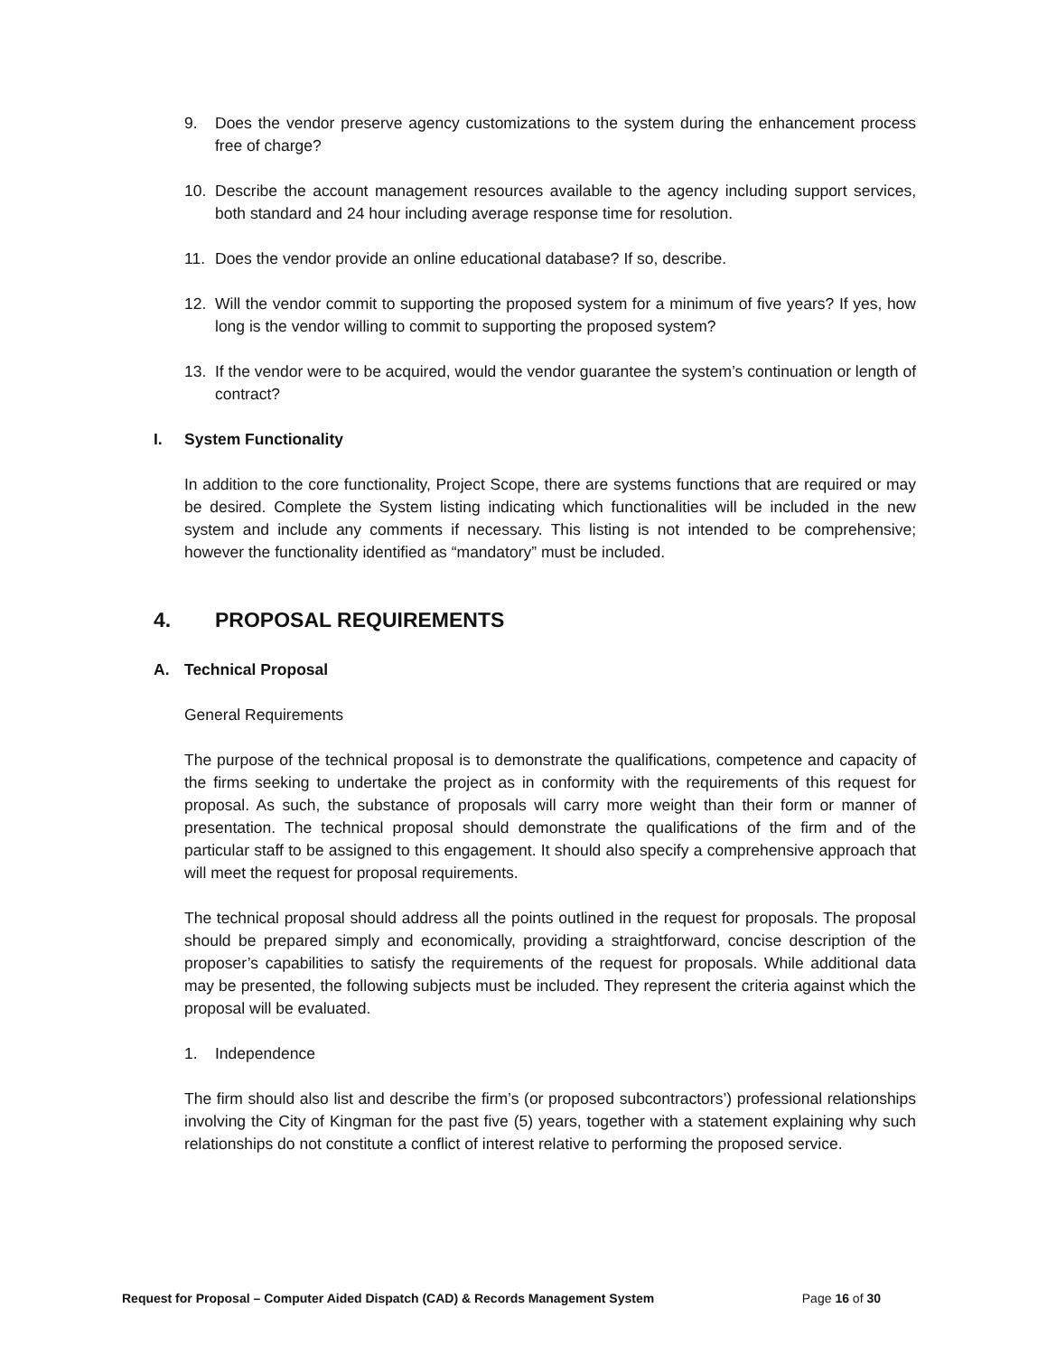9. Does the vendor preserve agency customizations to the system during the enhancement process free of charge?
10. Describe the account management resources available to the agency including support services, both standard and 24 hour including average response time for resolution.
11. Does the vendor provide an online educational database? If so, describe.
12. Will the vendor commit to supporting the proposed system for a minimum of five years? If yes, how long is the vendor willing to commit to supporting the proposed system?
13. If the vendor were to be acquired, would the vendor guarantee the system’s continuation or length of contract?
I. System Functionality
In addition to the core functionality, Project Scope, there are systems functions that are required or may be desired. Complete the System listing indicating which functionalities will be included in the new system and include any comments if necessary. This listing is not intended to be comprehensive; however the functionality identified as “mandatory” must be included.
4. PROPOSAL REQUIREMENTS
A. Technical Proposal
General Requirements
The purpose of the technical proposal is to demonstrate the qualifications, competence and capacity of the firms seeking to undertake the project as in conformity with the requirements of this request for proposal. As such, the substance of proposals will carry more weight than their form or manner of presentation. The technical proposal should demonstrate the qualifications of the firm and of the particular staff to be assigned to this engagement. It should also specify a comprehensive approach that will meet the request for proposal requirements.
The technical proposal should address all the points outlined in the request for proposals. The proposal should be prepared simply and economically, providing a straightforward, concise description of the proposer’s capabilities to satisfy the requirements of the request for proposals. While additional data may be presented, the following subjects must be included. They represent the criteria against which the proposal will be evaluated.
1. Independence
The firm should also list and describe the firm’s (or proposed subcontractors’) professional relationships involving the City of Kingman for the past five (5) years, together with a statement explaining why such relationships do not constitute a conflict of interest relative to performing the proposed service.
Request for Proposal – Computer Aided Dispatch (CAD) & Records Management System Page 16 of 30